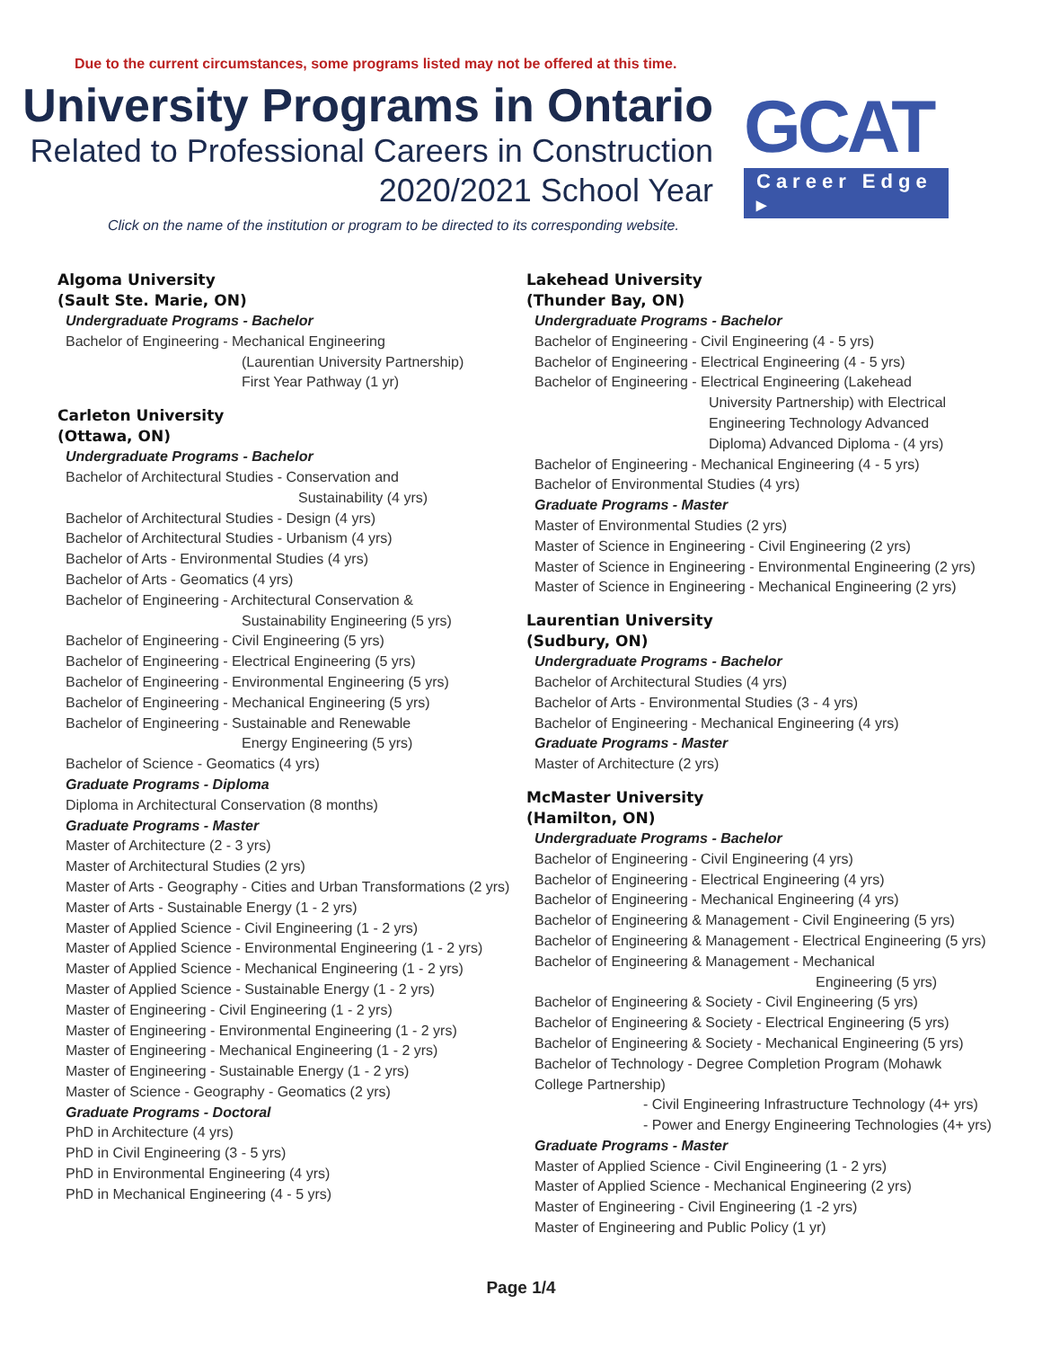Due to the current circumstances, some programs listed may not be offered at this time.
University Programs in Ontario
Related to Professional Careers in Construction
2020/2021 School Year
GCAT
Career Edge ▸
Click on the name of the institution or program to be directed to its corresponding website.
Algoma University
(Sault Ste. Marie, ON)
Undergraduate Programs - Bachelor
Bachelor of Engineering - Mechanical Engineering
(Laurentian University Partnership)
First Year Pathway (1 yr)
Carleton University
(Ottawa, ON)
Undergraduate Programs - Bachelor
Bachelor of Architectural Studies - Conservation and
Sustainability (4 yrs)
Bachelor of Architectural Studies - Design (4 yrs)
Bachelor of Architectural Studies - Urbanism (4 yrs)
Bachelor of Arts - Environmental Studies (4 yrs)
Bachelor of Arts - Geomatics (4 yrs)
Bachelor of Engineering - Architectural Conservation &
Sustainability Engineering (5 yrs)
Bachelor of Engineering - Civil Engineering (5 yrs)
Bachelor of Engineering - Electrical Engineering (5 yrs)
Bachelor of Engineering - Environmental Engineering (5 yrs)
Bachelor of Engineering - Mechanical Engineering (5 yrs)
Bachelor of Engineering - Sustainable and Renewable
Energy Engineering (5 yrs)
Bachelor of Science - Geomatics (4 yrs)
Graduate Programs - Diploma
Diploma in Architectural Conservation (8 months)
Graduate Programs - Master
Master of Architecture (2 - 3 yrs)
Master of Architectural Studies (2 yrs)
Master of Arts - Geography - Cities and Urban Transformations (2 yrs)
Master of Arts - Sustainable Energy (1 - 2 yrs)
Master of Applied Science - Civil Engineering (1 - 2 yrs)
Master of Applied Science - Environmental Engineering (1 - 2 yrs)
Master of Applied Science - Mechanical Engineering (1 - 2 yrs)
Master of Applied Science - Sustainable Energy (1 - 2 yrs)
Master of Engineering - Civil Engineering (1 - 2 yrs)
Master of Engineering - Environmental Engineering (1 - 2 yrs)
Master of Engineering - Mechanical Engineering (1 - 2 yrs)
Master of Engineering - Sustainable Energy (1 - 2 yrs)
Master of Science - Geography - Geomatics (2 yrs)
Graduate Programs - Doctoral
PhD in Architecture (4 yrs)
PhD in Civil Engineering (3 - 5 yrs)
PhD in Environmental Engineering (4 yrs)
PhD in Mechanical Engineering (4 - 5 yrs)
Lakehead University
(Thunder Bay, ON)
Undergraduate Programs - Bachelor
Bachelor of Engineering - Civil Engineering (4 - 5 yrs)
Bachelor of Engineering - Electrical Engineering (4 - 5 yrs)
Bachelor of Engineering - Electrical Engineering (Lakehead
University Partnership) with Electrical
Engineering Technology Advanced
Diploma) Advanced Diploma - (4 yrs)
Bachelor of Engineering - Mechanical Engineering (4 - 5 yrs)
Bachelor of Environmental Studies (4 yrs)
Graduate Programs - Master
Master of Environmental Studies (2 yrs)
Master of Science in Engineering - Civil Engineering (2 yrs)
Master of Science in Engineering - Environmental Engineering (2 yrs)
Master of Science in Engineering - Mechanical Engineering (2 yrs)
Laurentian University
(Sudbury, ON)
Undergraduate Programs - Bachelor
Bachelor of Architectural Studies (4 yrs)
Bachelor of Arts - Environmental Studies (3 - 4 yrs)
Bachelor of Engineering - Mechanical Engineering (4 yrs)
Graduate Programs - Master
Master of Architecture (2 yrs)
McMaster University
(Hamilton, ON)
Undergraduate Programs - Bachelor
Bachelor of Engineering - Civil Engineering (4 yrs)
Bachelor of Engineering - Electrical Engineering (4 yrs)
Bachelor of Engineering - Mechanical Engineering (4 yrs)
Bachelor of Engineering & Management - Civil Engineering (5 yrs)
Bachelor of Engineering & Management - Electrical Engineering (5 yrs)
Bachelor of Engineering & Management - Mechanical
Engineering (5 yrs)
Bachelor of Engineering & Society - Civil Engineering (5 yrs)
Bachelor of Engineering & Society - Electrical Engineering (5 yrs)
Bachelor of Engineering & Society - Mechanical Engineering (5 yrs)
Bachelor of Technology - Degree Completion Program (Mohawk
College Partnership)
- Civil Engineering Infrastructure Technology (4+ yrs)
- Power and Energy Engineering Technologies (4+ yrs)
Graduate Programs - Master
Master of Applied Science - Civil Engineering (1 - 2 yrs)
Master of Applied Science - Mechanical Engineering (2 yrs)
Master of Engineering - Civil Engineering (1 -2 yrs)
Master of Engineering and Public Policy (1 yr)
Page 1/4